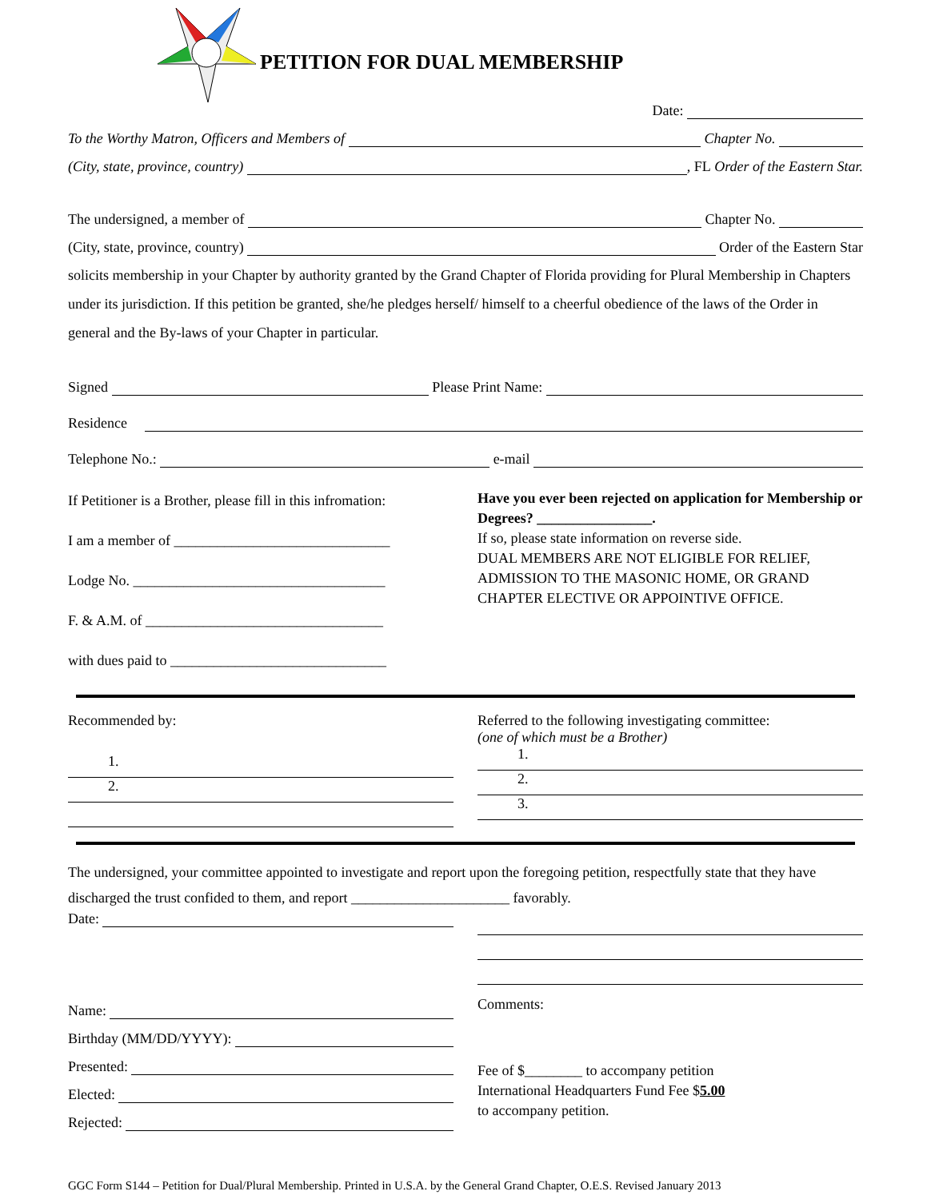PETITION FOR DUAL MEMBERSHIP
Date:
To the Worthy Matron, Officers and Members of Chapter No.
(City, state, province, country) , FL Order of the Eastern Star.
The undersigned, a member of Chapter No.
(City, state, province, country) Order of the Eastern Star
solicits membership in your Chapter by authority granted by the Grand Chapter of Florida providing for Plural Membership in Chapters under its jurisdiction. If this petition be granted, she/he pledges herself/ himself to a cheerful obedience of the laws of the Order in general and the By-laws of your Chapter in particular.
Signed Please Print Name:
Residence
Telephone No.: e-mail
If Petitioner is a Brother, please fill in this infromation:
I am a member of ______________________________
Lodge No. ___________________________________
F. & A.M. of _________________________________
with dues paid to ______________________________
Have you ever been rejected on application for Membership or Degrees? ________________.
If so, please state information on reverse side.
DUAL MEMBERS ARE NOT ELIGIBLE FOR RELIEF, ADMISSION TO THE MASONIC HOME, OR GRAND CHAPTER ELECTIVE OR APPOINTIVE OFFICE.
Recommended by:
1.
2.
Referred to the following investigating committee:
(one of which must be a Brother)
1.
2.
3.
The undersigned, your committee appointed to investigate and report upon the foregoing petition, respectfully state that they have discharged the trust confided to them, and report ______________________ favorably.
Date:
Name:
Birthday (MM/DD/YYYY):
Presented:
Elected:
Rejected:
Comments:
Fee of $________ to accompany petition
International Headquarters Fund Fee $5.00
to accompany petition.
GGC Form S144 – Petition for Dual/Plural Membership. Printed in U.S.A. by the General Grand Chapter, O.E.S. Revised January 2013